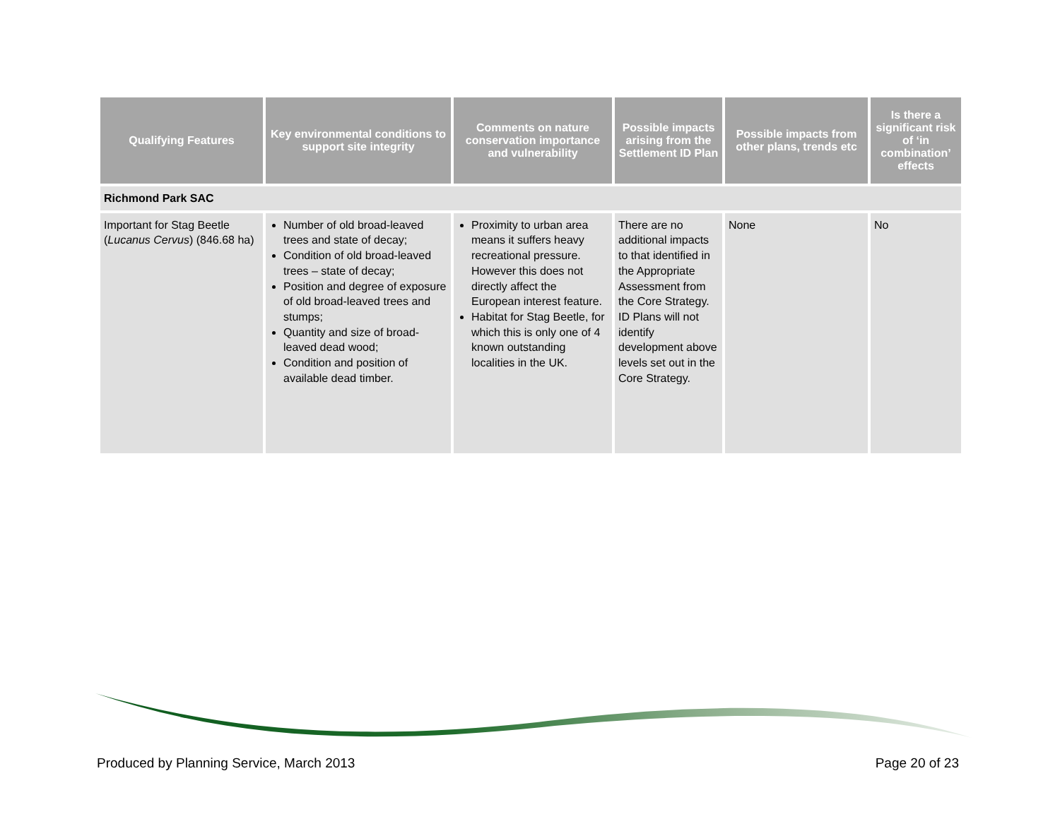| Qualifying Features | Key environmental conditions to support site integrity | Comments on nature conservation importance and vulnerability | Possible impacts arising from the Settlement ID Plan | Possible impacts from other plans, trends etc | Is there a significant risk of ‘in combination’ effects |
| --- | --- | --- | --- | --- | --- |
| Richmond Park SAC | | | | | |
| Important for Stag Beetle ( Lucanus Cervus ) (846.68 ha) | Number of old broad-leaved trees and state of decay; Condition of old broad-leaved trees – state of decay; Position and degree of exposure of old broad-leaved trees and stumps; Quantity and size of broad-leaved dead wood; Condition and position of available dead timber. | Proximity to urban area means it suffers heavy recreational pressure. However this does not directly affect the European interest feature. Habitat for Stag Beetle, for which this is only one of 4 known outstanding localities in the UK. | There are no additional impacts to that identified in the Appropriate Assessment from the Core Strategy. ID Plans will not identify development above levels set out in the Core Strategy. | None | No |
Produced by Planning Service, March 2013 Page 20 of 23